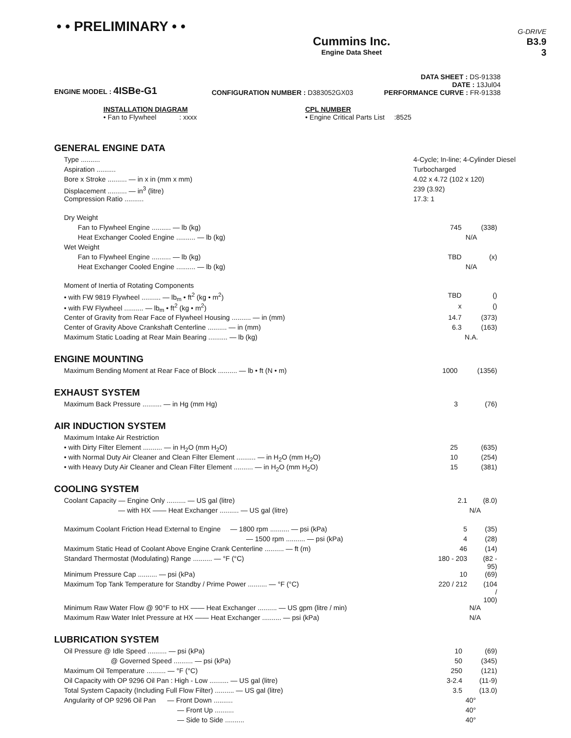• • PRELIMINARY • •
Cummins Inc.
Engine Data Sheet
G-DRIVE
B3.9
3
ENGINE MODEL : 4ISBe-G1
CONFIGURATION NUMBER : D383052GX03
DATA SHEET : DS-91338
DATE : 13Jul04
PERFORMANCE CURVE : FR-91338
INSTALLATION DIAGRAM
• Fan to Flywheel : xxxx
CPL NUMBER
• Engine Critical Parts List :8525
GENERAL ENGINE DATA
| Type .......... | 4-Cycle; In-line; 4-Cylinder Diesel | | |
| Aspiration .......... | Turbocharged | | |
| Bore x Stroke .......... — in x in (mm x mm) | 4.02 x 4.72 (102 x 120) | | |
| Displacement .......... — in<sup>3</sup> (litre) | 239 (3.92) | | |
| Compression Ratio .......... | 17.3: 1 | | |
| Dry Weight | | | |
| Fan to Flywheel Engine .......... — lb (kg) | 745 | | (338) |
| Heat Exchanger Cooled Engine .......... — lb (kg) | | N/A | |
| Wet Weight | | | |
| Fan to Flywheel Engine .......... — lb (kg) | TBD | | (x) |
| Heat Exchanger Cooled Engine .......... — lb (kg) | | N/A | |
| Moment of Inertia of Rotating Components | | | |
| • with FW 9819 Flywheel .......... — lb<sub>m</sub> • ft<sup>2</sup> (kg • m<sup>2</sup>) | TBD | | () |
| • with FW Flywheel .......... — lb<sub>m</sub> • ft<sup>2</sup> (kg • m<sup>2</sup>) | x | | () |
| Center of Gravity from Rear Face of Flywheel Housing .......... — in (mm) | 14.7 | | (373) |
| Center of Gravity Above Crankshaft Centerline .......... — in (mm) | 6.3 | | (163) |
| Maximum Static Loading at Rear Main Bearing .......... — lb (kg) | | N.A. | |
ENGINE MOUNTING
| Maximum Bending Moment at Rear Face of Block .......... — lb • ft (N • m) | 1000 | | (1356) |
EXHAUST SYSTEM
| Maximum Back Pressure .......... — in Hg (mm Hg) | 3 | | (76) |
AIR INDUCTION SYSTEM
| Maximum Intake Air Restriction | | | |
| • with Dirty Filter Element .......... — in H<sub>2</sub>O (mm H<sub>2</sub>O) | 25 | | (635) |
| • with Normal Duty Air Cleaner and Clean Filter Element .......... — in H<sub>2</sub>O (mm H<sub>2</sub>O) | 10 | | (254) |
| • with Heavy Duty Air Cleaner and Clean Filter Element .......... — in H<sub>2</sub>O (mm H<sub>2</sub>O) | 15 | | (381) |
COOLING SYSTEM
| Coolant Capacity — Engine Only .......... — US gal (litre) | 2.1 | | (8.0) |
| — with HX —— Heat Exchanger .......... — US gal (litre) | | N/A | |
| Maximum Coolant Friction Head External to Engine — 1800 rpm .......... — psi (kPa) | 5 | | (35) |
| — 1500 rpm .......... — psi (kPa) | 4 | | (28) |
| Maximum Static Head of Coolant Above Engine Crank Centerline .......... — ft (m) | 46 | | (14) |
| Standard Thermostat (Modulating) Range .......... — °F (°C) | 180 - 203 | | (82 - 95) |
| Minimum Pressure Cap .......... — psi (kPa) | 10 | | (69) |
| Maximum Top Tank Temperature for Standby / Prime Power .......... — °F (°C) | 220 / 212 | | (104 / 100) |
| Minimum Raw Water Flow @ 90°F to HX —— Heat Exchanger .......... — US gpm (litre / min) | | N/A | |
| Maximum Raw Water Inlet Pressure at HX —— Heat Exchanger .......... — psi (kPa) | | N/A | |
LUBRICATION SYSTEM
| Oil Pressure @ Idle Speed .......... — psi (kPa) | 10 | | (69) |
| @ Governed Speed .......... — psi (kPa) | 50 | | (345) |
| Maximum Oil Temperature .......... — °F (°C) | 250 | | (121) |
| Oil Capacity with OP 9296 Oil Pan : High - Low .......... — US gal (litre) | 3-2.4 | | (11-9) |
| Total System Capacity (Including Full Flow Filter) .......... — US gal (litre) | 3.5 | | (13.0) |
| Angularity of OP 9296 Oil Pan — Front Down .......... | | 40° | |
| — Front Up .......... | | 40° | |
| — Side to Side .......... | | 40° | |